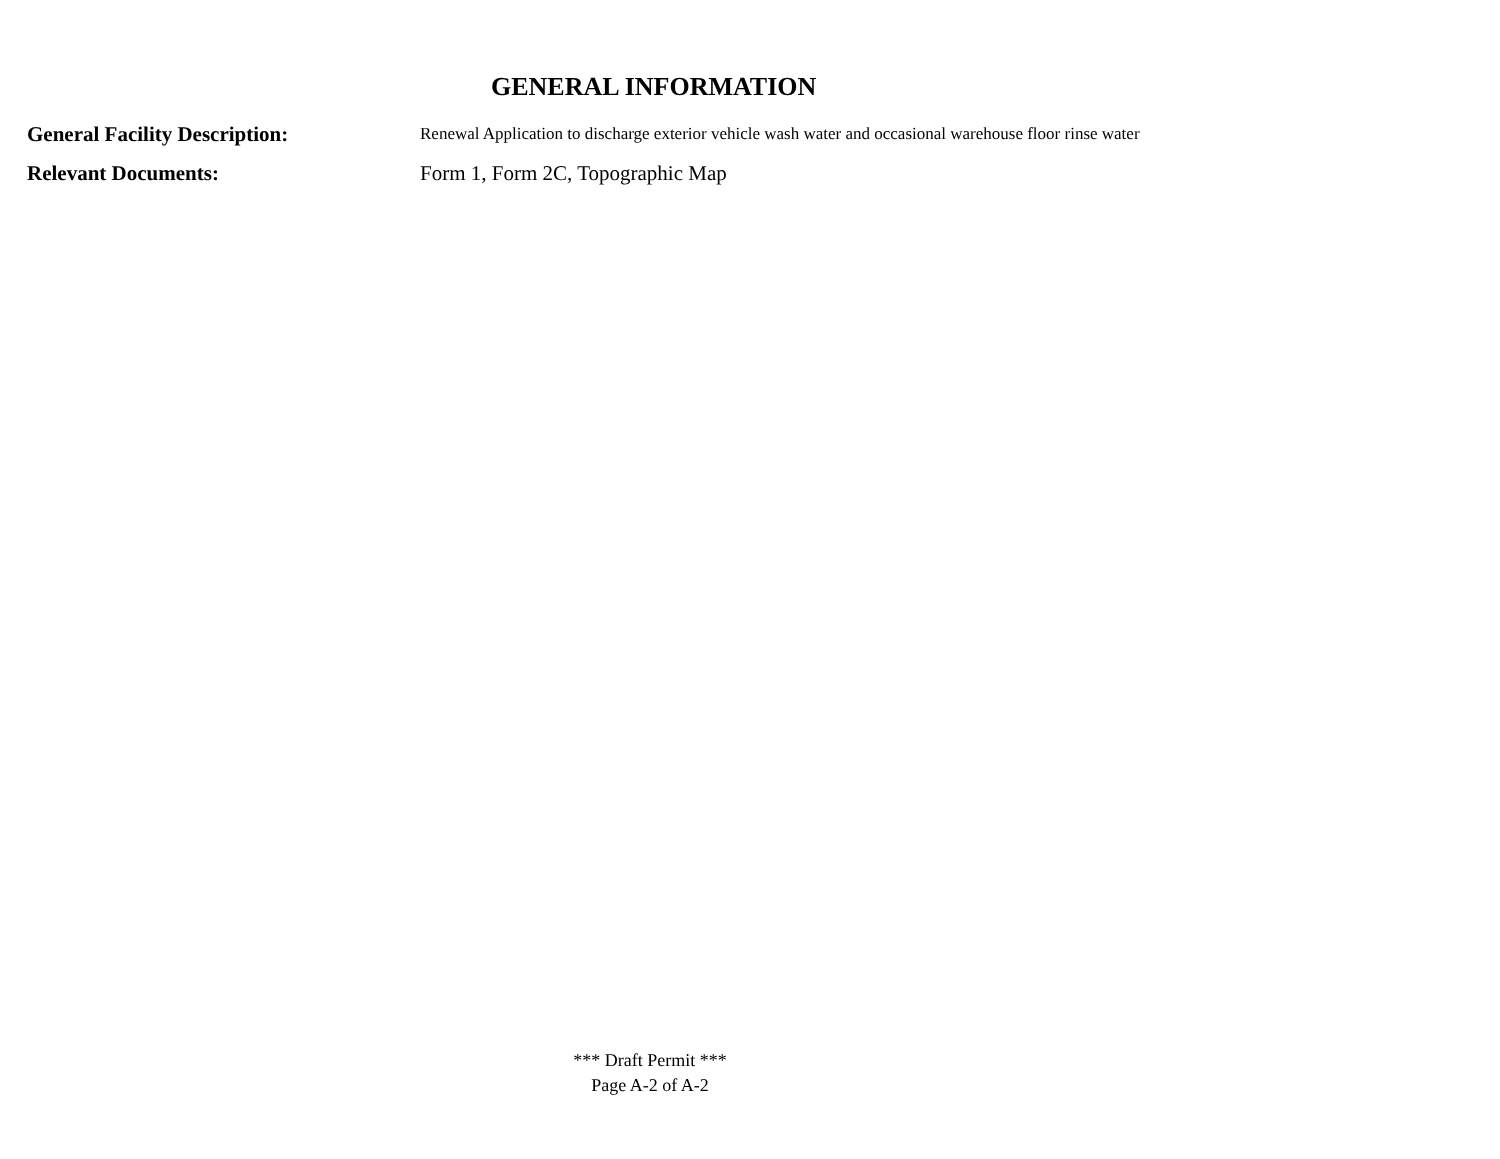GENERAL INFORMATION
General Facility Description:
Renewal Application to discharge exterior vehicle wash water and occasional warehouse floor rinse water
Relevant Documents: Form 1, Form 2C, Topographic Map
*** Draft Permit ***
Page A-2 of A-2